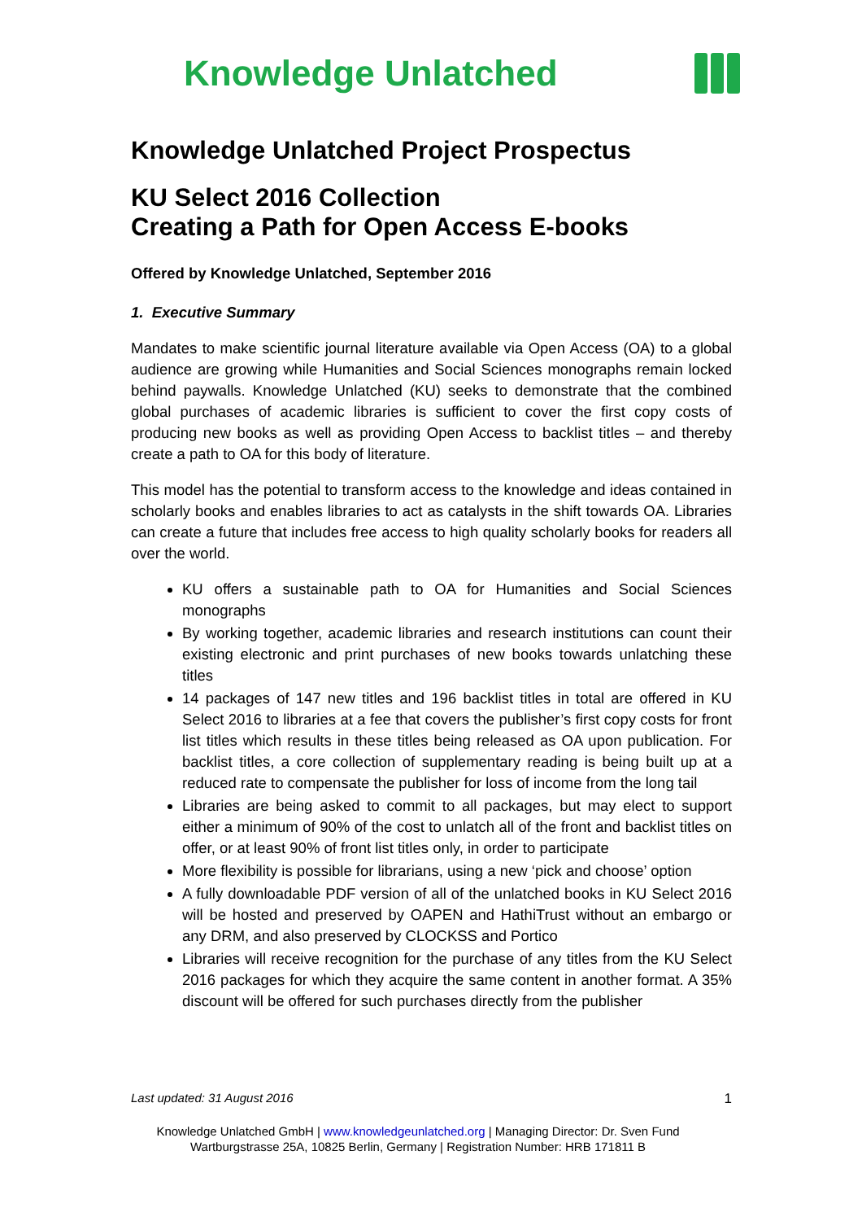Knowledge Unlatched
Knowledge Unlatched Project Prospectus
KU Select 2016 Collection
Creating a Path for Open Access E-books
Offered by Knowledge Unlatched, September 2016
1. Executive Summary
Mandates to make scientific journal literature available via Open Access (OA) to a global audience are growing while Humanities and Social Sciences monographs remain locked behind paywalls. Knowledge Unlatched (KU) seeks to demonstrate that the combined global purchases of academic libraries is sufficient to cover the first copy costs of producing new books as well as providing Open Access to backlist titles – and thereby create a path to OA for this body of literature.
This model has the potential to transform access to the knowledge and ideas contained in scholarly books and enables libraries to act as catalysts in the shift towards OA. Libraries can create a future that includes free access to high quality scholarly books for readers all over the world.
KU offers a sustainable path to OA for Humanities and Social Sciences monographs
By working together, academic libraries and research institutions can count their existing electronic and print purchases of new books towards unlatching these titles
14 packages of 147 new titles and 196 backlist titles in total are offered in KU Select 2016 to libraries at a fee that covers the publisher’s first copy costs for front list titles which results in these titles being released as OA upon publication. For backlist titles, a core collection of supplementary reading is being built up at a reduced rate to compensate the publisher for loss of income from the long tail
Libraries are being asked to commit to all packages, but may elect to support either a minimum of 90% of the cost to unlatch all of the front and backlist titles on offer, or at least 90% of front list titles only, in order to participate
More flexibility is possible for librarians, using a new ‘pick and choose’ option
A fully downloadable PDF version of all of the unlatched books in KU Select 2016 will be hosted and preserved by OAPEN and HathiTrust without an embargo or any DRM, and also preserved by CLOCKSS and Portico
Libraries will receive recognition for the purchase of any titles from the KU Select 2016 packages for which they acquire the same content in another format. A 35% discount will be offered for such purchases directly from the publisher
Last updated: 31 August 2016 1
Knowledge Unlatched GmbH | www.knowledgeunlatched.org | Managing Director: Dr. Sven Fund
Wartburgstrasse 25A, 10825 Berlin, Germany | Registration Number: HRB 171811 B